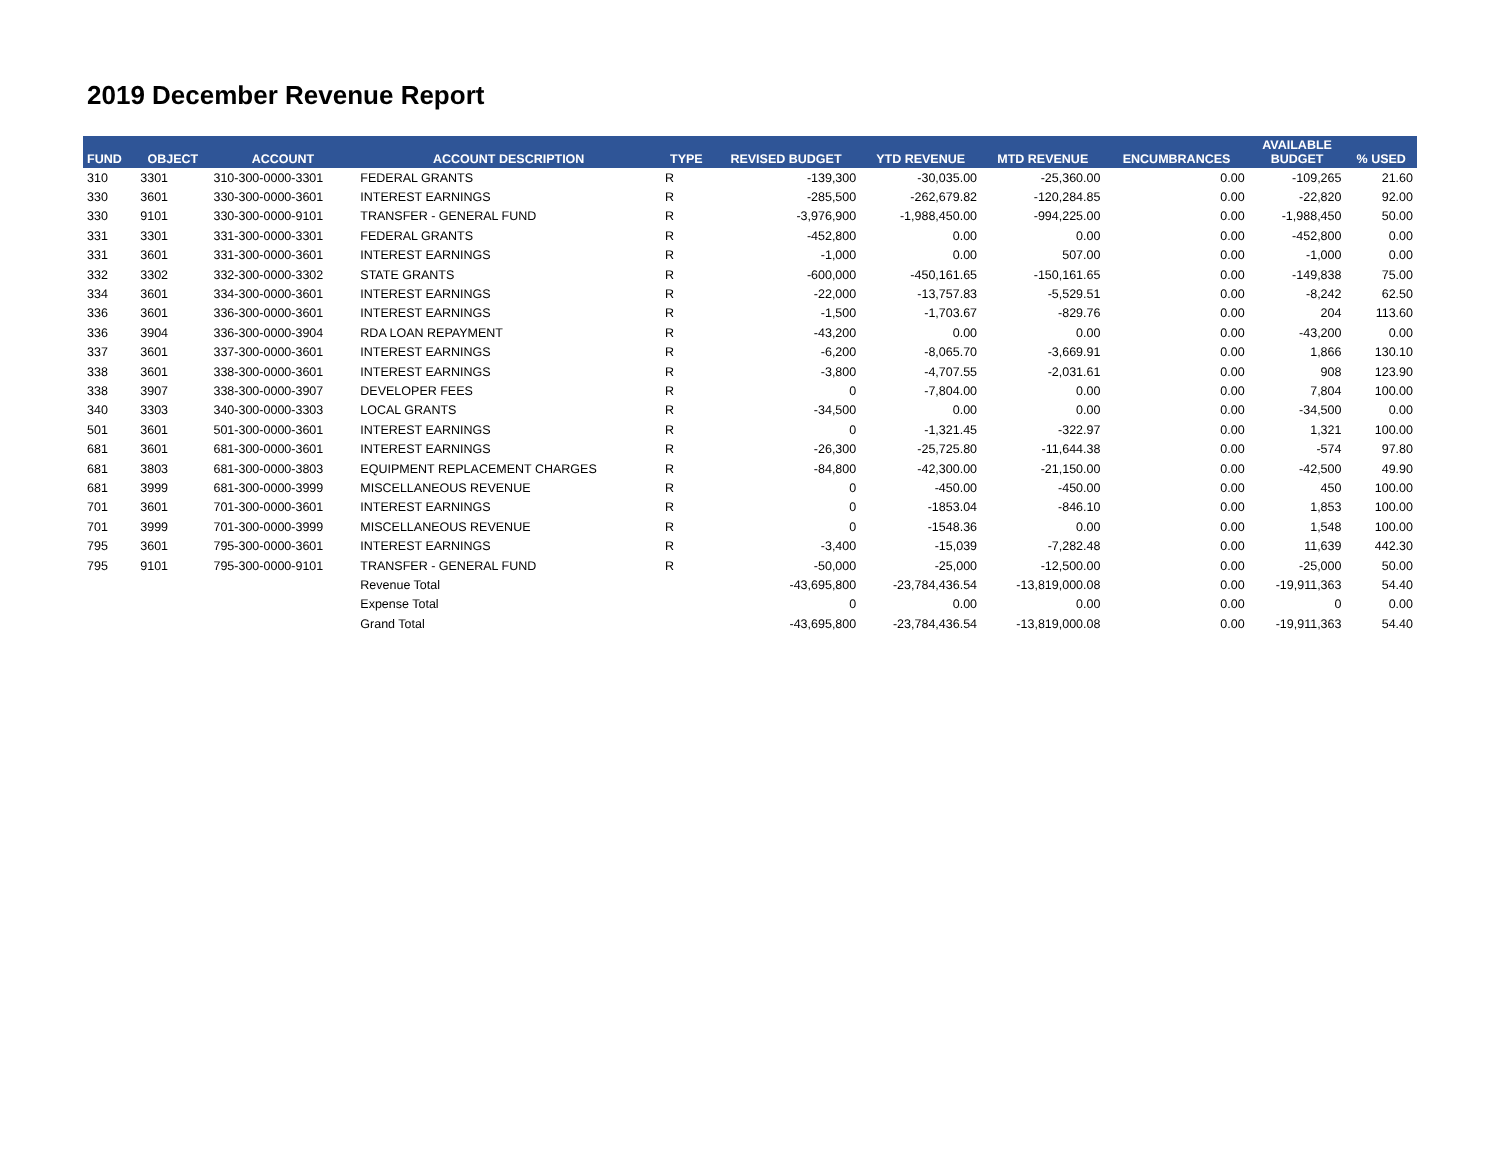2019 December Revenue Report
| FUND | OBJECT | ACCOUNT | ACCOUNT DESCRIPTION | TYPE | REVISED BUDGET | YTD REVENUE | MTD REVENUE | ENCUMBRANCES | AVAILABLE BUDGET | % USED |
| --- | --- | --- | --- | --- | --- | --- | --- | --- | --- | --- |
| 310 | 3301 | 310-300-0000-3301 | FEDERAL GRANTS | R | -139,300 | -30,035.00 | -25,360.00 | 0.00 | -109,265 | 21.60 |
| 330 | 3601 | 330-300-0000-3601 | INTEREST EARNINGS | R | -285,500 | -262,679.82 | -120,284.85 | 0.00 | -22,820 | 92.00 |
| 330 | 9101 | 330-300-0000-9101 | TRANSFER - GENERAL FUND | R | -3,976,900 | -1,988,450.00 | -994,225.00 | 0.00 | -1,988,450 | 50.00 |
| 331 | 3301 | 331-300-0000-3301 | FEDERAL GRANTS | R | -452,800 | 0.00 | 0.00 | 0.00 | -452,800 | 0.00 |
| 331 | 3601 | 331-300-0000-3601 | INTEREST EARNINGS | R | -1,000 | 0.00 | 507.00 | 0.00 | -1,000 | 0.00 |
| 332 | 3302 | 332-300-0000-3302 | STATE GRANTS | R | -600,000 | -450,161.65 | -150,161.65 | 0.00 | -149,838 | 75.00 |
| 334 | 3601 | 334-300-0000-3601 | INTEREST EARNINGS | R | -22,000 | -13,757.83 | -5,529.51 | 0.00 | -8,242 | 62.50 |
| 336 | 3601 | 336-300-0000-3601 | INTEREST EARNINGS | R | -1,500 | -1,703.67 | -829.76 | 0.00 | 204 | 113.60 |
| 336 | 3904 | 336-300-0000-3904 | RDA LOAN REPAYMENT | R | -43,200 | 0.00 | 0.00 | 0.00 | -43,200 | 0.00 |
| 337 | 3601 | 337-300-0000-3601 | INTEREST EARNINGS | R | -6,200 | -8,065.70 | -3,669.91 | 0.00 | 1,866 | 130.10 |
| 338 | 3601 | 338-300-0000-3601 | INTEREST EARNINGS | R | -3,800 | -4,707.55 | -2,031.61 | 0.00 | 908 | 123.90 |
| 338 | 3907 | 338-300-0000-3907 | DEVELOPER FEES | R | 0 | -7,804.00 | 0.00 | 0.00 | 7,804 | 100.00 |
| 340 | 3303 | 340-300-0000-3303 | LOCAL GRANTS | R | -34,500 | 0.00 | 0.00 | 0.00 | -34,500 | 0.00 |
| 501 | 3601 | 501-300-0000-3601 | INTEREST EARNINGS | R | 0 | -1,321.45 | -322.97 | 0.00 | 1,321 | 100.00 |
| 681 | 3601 | 681-300-0000-3601 | INTEREST EARNINGS | R | -26,300 | -25,725.80 | -11,644.38 | 0.00 | -574 | 97.80 |
| 681 | 3803 | 681-300-0000-3803 | EQUIPMENT REPLACEMENT CHARGES | R | -84,800 | -42,300.00 | -21,150.00 | 0.00 | -42,500 | 49.90 |
| 681 | 3999 | 681-300-0000-3999 | MISCELLANEOUS REVENUE | R | 0 | -450.00 | -450.00 | 0.00 | 450 | 100.00 |
| 701 | 3601 | 701-300-0000-3601 | INTEREST EARNINGS | R | 0 | -1853.04 | -846.10 | 0.00 | 1,853 | 100.00 |
| 701 | 3999 | 701-300-0000-3999 | MISCELLANEOUS REVENUE | R | 0 | -1548.36 | 0.00 | 0.00 | 1,548 | 100.00 |
| 795 | 3601 | 795-300-0000-3601 | INTEREST EARNINGS | R | -3,400 | -15,039 | -7,282.48 | 0.00 | 11,639 | 442.30 |
| 795 | 9101 | 795-300-0000-9101 | TRANSFER - GENERAL FUND | R | -50,000 | -25,000 | -12,500.00 | 0.00 | -25,000 | 50.00 |
| | | | Revenue Total | | -43,695,800 | -23,784,436.54 | -13,819,000.08 | 0.00 | -19,911,363 | 54.40 |
| | | | Expense Total | | 0 | 0.00 | 0.00 | 0.00 | 0 | 0.00 |
| | | | Grand Total | | -43,695,800 | -23,784,436.54 | -13,819,000.08 | 0.00 | -19,911,363 | 54.40 |